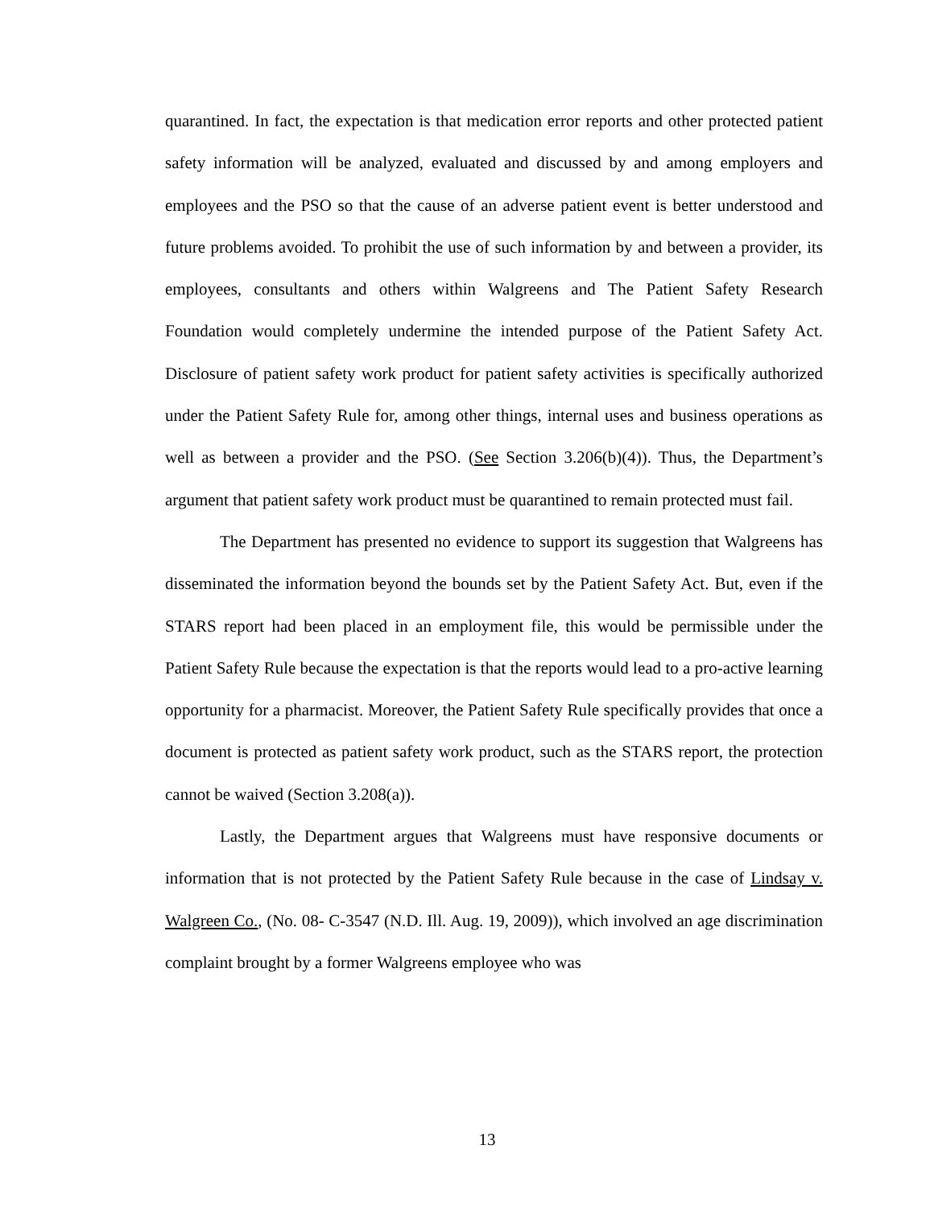quarantined. In fact, the expectation is that medication error reports and other protected patient safety information will be analyzed, evaluated and discussed by and among employers and employees and the PSO so that the cause of an adverse patient event is better understood and future problems avoided. To prohibit the use of such information by and between a provider, its employees, consultants and others within Walgreens and The Patient Safety Research Foundation would completely undermine the intended purpose of the Patient Safety Act. Disclosure of patient safety work product for patient safety activities is specifically authorized under the Patient Safety Rule for, among other things, internal uses and business operations as well as between a provider and the PSO. (See Section 3.206(b)(4)). Thus, the Department’s argument that patient safety work product must be quarantined to remain protected must fail.
The Department has presented no evidence to support its suggestion that Walgreens has disseminated the information beyond the bounds set by the Patient Safety Act. But, even if the STARS report had been placed in an employment file, this would be permissible under the Patient Safety Rule because the expectation is that the reports would lead to a pro-active learning opportunity for a pharmacist. Moreover, the Patient Safety Rule specifically provides that once a document is protected as patient safety work product, such as the STARS report, the protection cannot be waived (Section 3.208(a)).
Lastly, the Department argues that Walgreens must have responsive documents or information that is not protected by the Patient Safety Rule because in the case of Lindsay v. Walgreen Co., (No. 08- C-3547 (N.D. Ill. Aug. 19, 2009)), which involved an age discrimination complaint brought by a former Walgreens employee who was
13